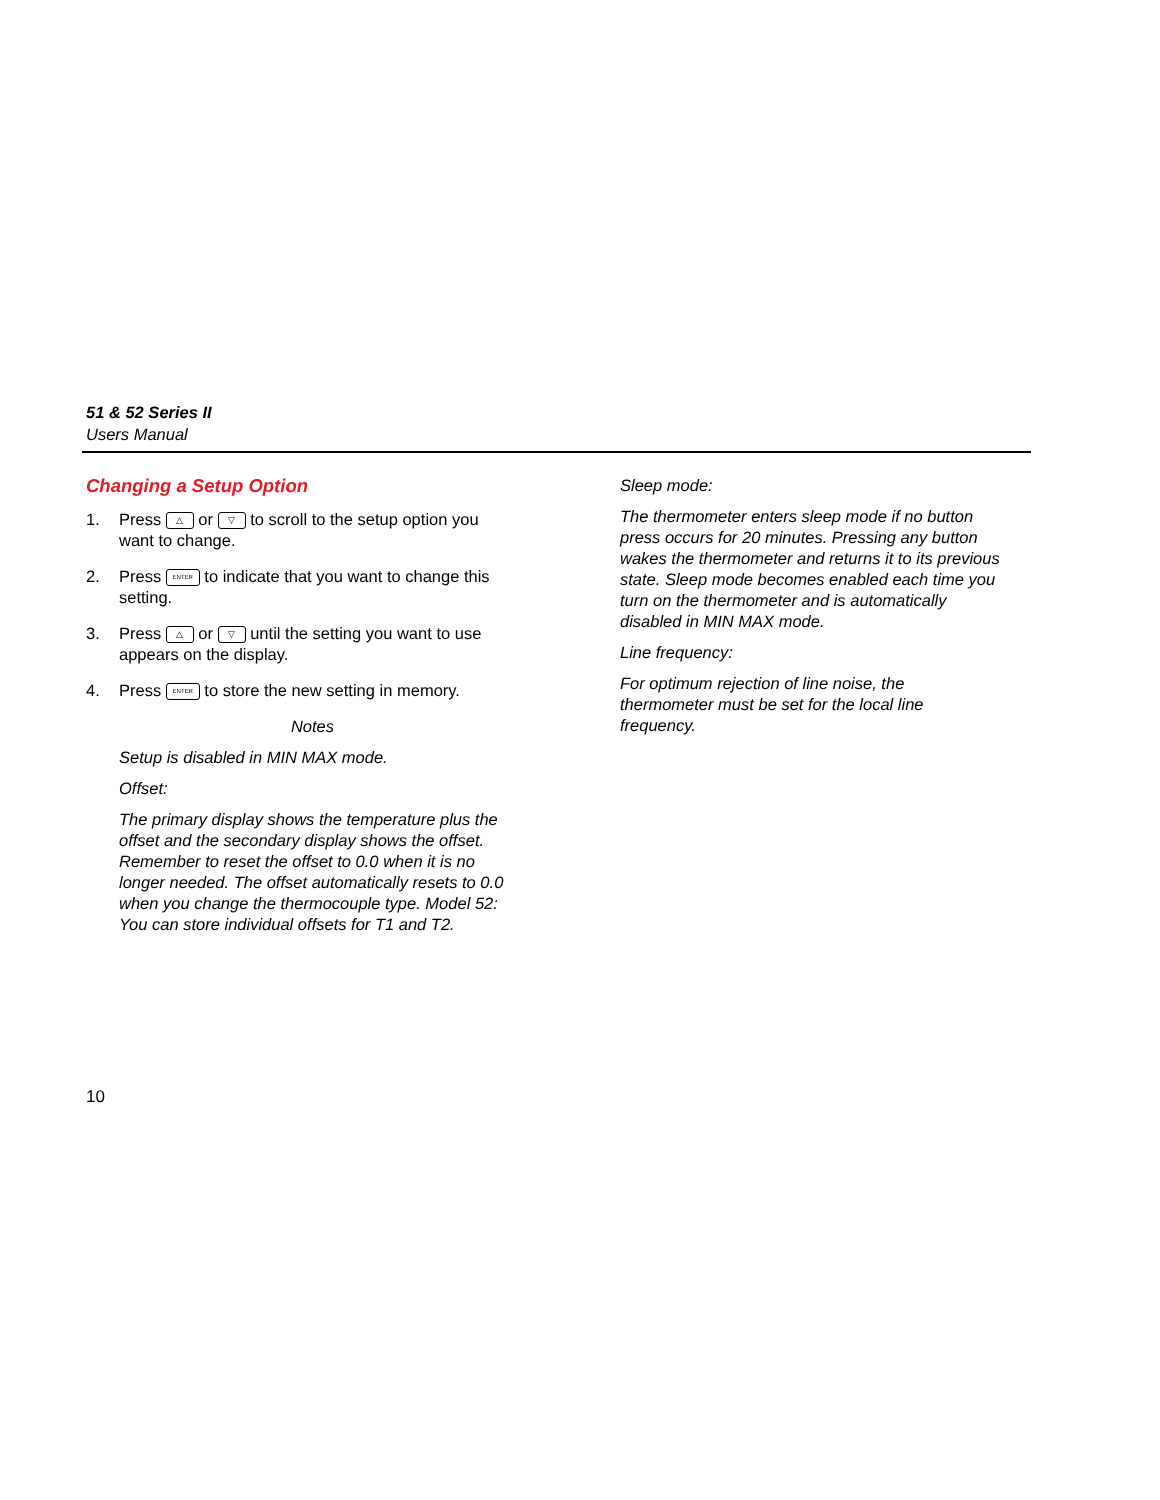51 & 52 Series II
Users Manual
Changing a Setup Option
1. Press △ or ▽ to scroll to the setup option you want to change.
2. Press ENTER to indicate that you want to change this setting.
3. Press △ or ▽ until the setting you want to use appears on the display.
4. Press ENTER to store the new setting in memory.
Notes
Setup is disabled in MIN MAX mode.
Offset:
The primary display shows the temperature plus the offset and the secondary display shows the offset. Remember to reset the offset to 0.0 when it is no longer needed. The offset automatically resets to 0.0 when you change the thermocouple type. Model 52: You can store individual offsets for T1 and T2.
Sleep mode:
The thermometer enters sleep mode if no button press occurs for 20 minutes. Pressing any button wakes the thermometer and returns it to its previous state. Sleep mode becomes enabled each time you turn on the thermometer and is automatically disabled in MIN MAX mode.
Line frequency:
For optimum rejection of line noise, the thermometer must be set for the local line frequency.
10